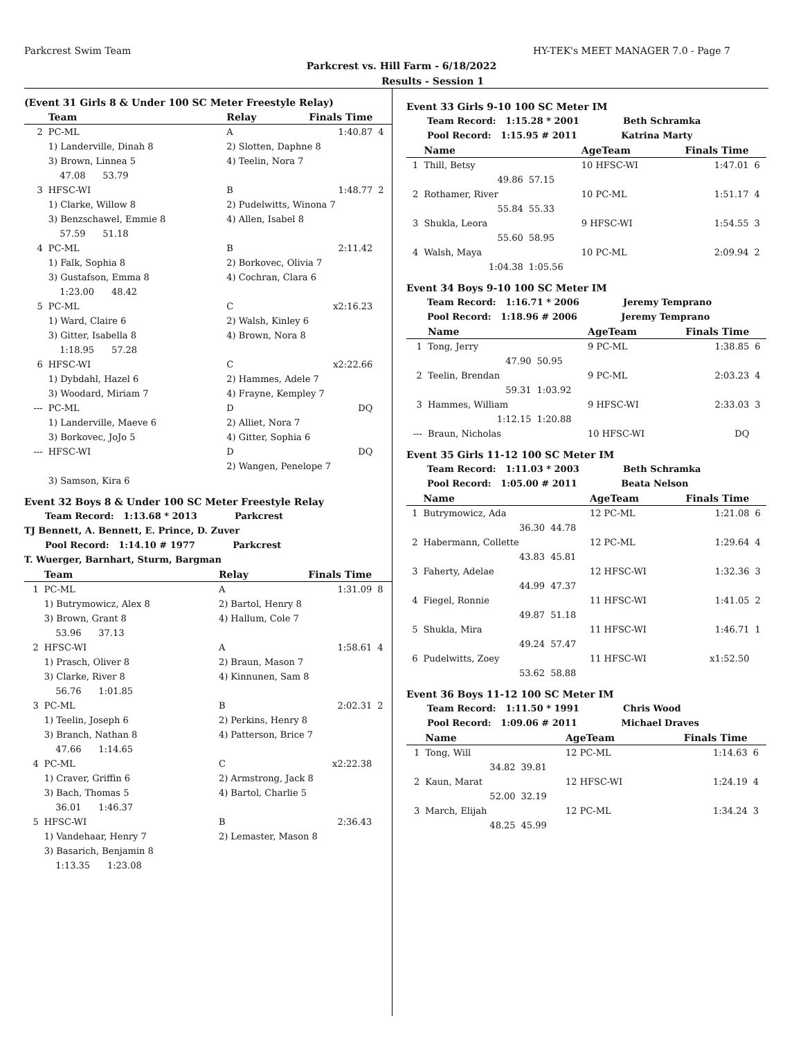Parkcrest Swim Team HY-TEK's MEET MANAGER 7.0 - Page 7
Parkcrest vs. Hill Farm - 6/18/2022
Results - Session 1
(Event 31 Girls 8 & Under 100 SC Meter Freestyle Relay)
| | Team | Relay | Finals Time | |
| --- | --- | --- | --- | --- |
| 2 | PC-ML | A | 1:40.87 | 4 |
| | 1) Landerville, Dinah 8 | 2) Slotten, Daphne 8 | | |
| | 3) Brown, Linnea 5 | 4) Teelin, Nora 7 | | |
| | 47.08 53.79 | | | |
| 3 | HFSC-WI | B | 1:48.77 | 2 |
| | 1) Clarke, Willow 8 | 2) Pudelwitts, Winona 7 | | |
| | 3) Benzschawel, Emmie 8 | 4) Allen, Isabel 8 | | |
| | 57.59 51.18 | | | |
| 4 | PC-ML | B | 2:11.42 | |
| | 1) Falk, Sophia 8 | 2) Borkovec, Olivia 7 | | |
| | 3) Gustafson, Emma 8 | 4) Cochran, Clara 6 | | |
| | 1:23.00 48.42 | | | |
| 5 | PC-ML | C | x2:16.23 | |
| | 1) Ward, Claire 6 | 2) Walsh, Kinley 6 | | |
| | 3) Gitter, Isabella 8 | 4) Brown, Nora 8 | | |
| | 1:18.95 57.28 | | | |
| 6 | HFSC-WI | C | x2:22.66 | |
| | 1) Dybdahl, Hazel 6 | 2) Hammes, Adele 7 | | |
| | 3) Woodard, Miriam 7 | 4) Frayne, Kempley 7 | | |
| --- | PC-ML | D | DQ | |
| | 1) Landerville, Maeve 6 | 2) Alliet, Nora 7 | | |
| | 3) Borkovec, JoJo 5 | 4) Gitter, Sophia 6 | | |
| --- | HFSC-WI | D | DQ | |
| | | 2) Wangen, Penelope 7 | | |
| | 3) Samson, Kira 6 | | | |
Event 32 Boys 8 & Under 100 SC Meter Freestyle Relay
Team Record: 1:13.68 * 2013 Parkcrest
TJ Bennett, A. Bennett, E. Prince, D. Zuver
Pool Record: 1:14.10 # 1977 Parkcrest
T. Wuerger, Barnhart, Sturm, Bargman
| | Team | Relay | Finals Time | |
| --- | --- | --- | --- | --- |
| 1 | PC-ML | A | 1:31.09 | 8 |
| | 1) Butrymowicz, Alex 8 | 2) Bartol, Henry 8 | | |
| | 3) Brown, Grant 8 | 4) Hallum, Cole 7 | | |
| | 53.96 37.13 | | | |
| 2 | HFSC-WI | A | 1:58.61 | 4 |
| | 1) Prasch, Oliver 8 | 2) Braun, Mason 7 | | |
| | 3) Clarke, River 8 | 4) Kinnunen, Sam 8 | | |
| | 56.76 1:01.85 | | | |
| 3 | PC-ML | B | 2:02.31 | 2 |
| | 1) Teelin, Joseph 6 | 2) Perkins, Henry 8 | | |
| | 3) Branch, Nathan 8 | 4) Patterson, Brice 7 | | |
| | 47.66 1:14.65 | | | |
| 4 | PC-ML | C | x2:22.38 | |
| | 1) Craver, Griffin 6 | 2) Armstrong, Jack 8 | | |
| | 3) Bach, Thomas 5 | 4) Bartol, Charlie 5 | | |
| | 36.01 1:46.37 | | | |
| 5 | HFSC-WI | B | 2:36.43 | |
| | 1) Vandehaar, Henry 7 | 2) Lemaster, Mason 8 | | |
| | 3) Basarich, Benjamin 8 | | | |
| | 1:13.35 1:23.08 | | | |
Event 33 Girls 9-10 100 SC Meter IM
Team Record: 1:15.28 * 2001 Beth Schramka
Pool Record: 1:15.95 # 2011 Katrina Marty
| | Name | | AgeTeam | Finals Time | |
| --- | --- | --- | --- | --- | --- |
| 1 | Thill, Betsy | | 10 HFSC-WI | 1:47.01 | 6 |
| | 49.86 | 57.15 | | | |
| 2 | Rothamer, River | | 10 PC-ML | 1:51.17 | 4 |
| | 55.84 | 55.33 | | | |
| 3 | Shukla, Leora | | 9 HFSC-WI | 1:54.55 | 3 |
| | 55.60 | 58.95 | | | |
| 4 | Walsh, Maya | | 10 PC-ML | 2:09.94 | 2 |
| | 1:04.38 | 1:05.56 | | | |
Event 34 Boys 9-10 100 SC Meter IM
Team Record: 1:16.71 * 2006 Jeremy Temprano
Pool Record: 1:18.96 # 2006 Jeremy Temprano
| | Name | | AgeTeam | Finals Time | |
| --- | --- | --- | --- | --- | --- |
| 1 | Tong, Jerry | | 9 PC-ML | 1:38.85 | 6 |
| | 47.90 | 50.95 | | | |
| 2 | Teelin, Brendan | | 9 PC-ML | 2:03.23 | 4 |
| | 59.31 | 1:03.92 | | | |
| 3 | Hammes, William | | 9 HFSC-WI | 2:33.03 | 3 |
| | 1:12.15 | 1:20.88 | | | |
| --- | Braun, Nicholas | | 10 HFSC-WI | DQ | |
Event 35 Girls 11-12 100 SC Meter IM
Team Record: 1:11.03 * 2003 Beth Schramka
Pool Record: 1:05.00 # 2011 Beata Nelson
| | Name | | AgeTeam | Finals Time | |
| --- | --- | --- | --- | --- | --- |
| 1 | Butrymowicz, Ada | | 12 PC-ML | 1:21.08 | 6 |
| | 36.30 | 44.78 | | | |
| 2 | Habermann, Collette | | 12 PC-ML | 1:29.64 | 4 |
| | 43.83 | 45.81 | | | |
| 3 | Faherty, Adelae | | 12 HFSC-WI | 1:32.36 | 3 |
| | 44.99 | 47.37 | | | |
| 4 | Fiegel, Ronnie | | 11 HFSC-WI | 1:41.05 | 2 |
| | 49.87 | 51.18 | | | |
| 5 | Shukla, Mira | | 11 HFSC-WI | 1:46.71 | 1 |
| | 49.24 | 57.47 | | | |
| 6 | Pudelwitts, Zoey | | 11 HFSC-WI | x1:52.50 | |
| | 53.62 | 58.88 | | | |
Event 36 Boys 11-12 100 SC Meter IM
Team Record: 1:11.50 * 1991 Chris Wood
Pool Record: 1:09.06 # 2011 Michael Draves
| | Name | | AgeTeam | Finals Time | |
| --- | --- | --- | --- | --- | --- |
| 1 | Tong, Will | | 12 PC-ML | 1:14.63 | 6 |
| | 34.82 | 39.81 | | | |
| 2 | Kaun, Marat | | 12 HFSC-WI | 1:24.19 | 4 |
| | 52.00 | 32.19 | | | |
| 3 | March, Elijah | | 12 PC-ML | 1:34.24 | 3 |
| | 48.25 | 45.99 | | | |